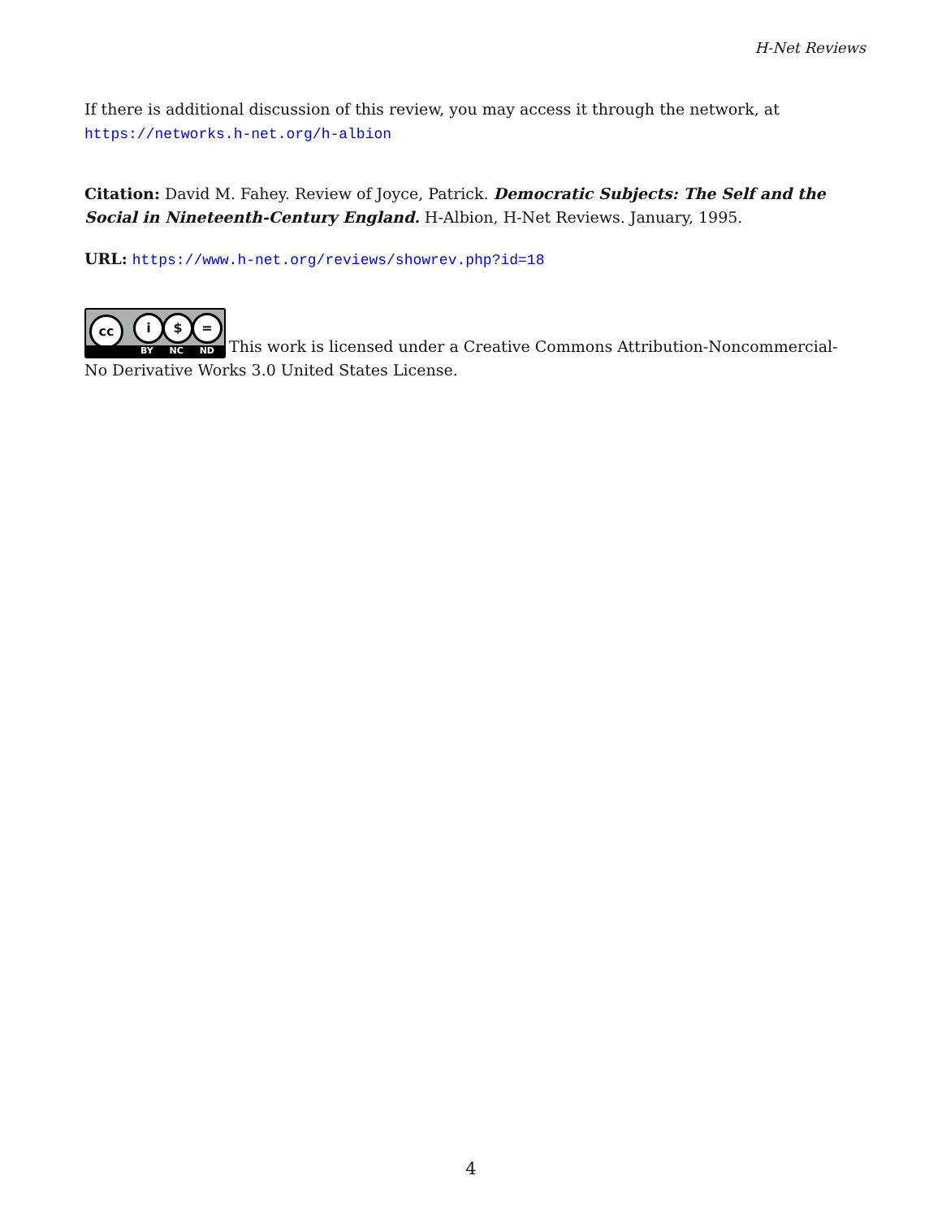H-Net Reviews
If there is additional discussion of this review, you may access it through the network, at
https://networks.h-net.org/h-albion
Citation: David M. Fahey. Review of Joyce, Patrick. Democratic Subjects: The Self and the Social in Nineteenth-Century England. H-Albion, H-Net Reviews. January, 1995.
URL: https://www.h-net.org/reviews/showrev.php?id=18
cc i $ = BY NC ND This work is licensed under a Creative Commons Attribution-Noncommercial-No Derivative Works 3.0 United States License.
4